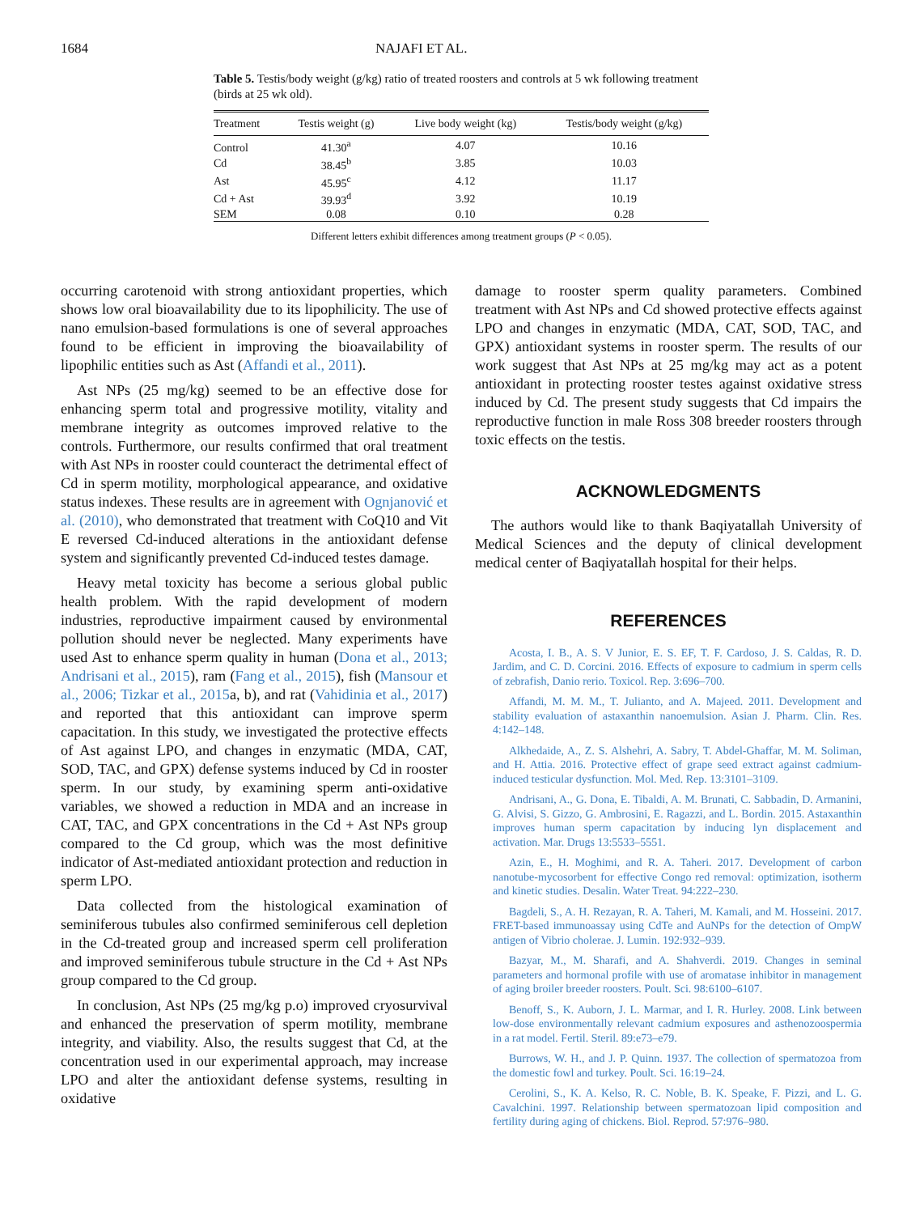1684 NAJAFI ET AL.
Table 5. Testis/body weight (g/kg) ratio of treated roosters and controls at 5 wk following treatment (birds at 25 wk old).
| Treatment | Testis weight (g) | Live body weight (kg) | Testis/body weight (g/kg) |
| --- | --- | --- | --- |
| Control | 41.30<sup>a</sup> | 4.07 | 10.16 |
| Cd | 38.45<sup>b</sup> | 3.85 | 10.03 |
| Ast | 45.95<sup>c</sup> | 4.12 | 11.17 |
| Cd + Ast | 39.93<sup>d</sup> | 3.92 | 10.19 |
| SEM | 0.08 | 0.10 | 0.28 |
Different letters exhibit differences among treatment groups (P < 0.05).
occurring carotenoid with strong antioxidant properties, which shows low oral bioavailability due to its lipophilicity. The use of nano emulsion-based formulations is one of several approaches found to be efficient in improving the bioavailability of lipophilic entities such as Ast (Affandi et al., 2011).
Ast NPs (25 mg/kg) seemed to be an effective dose for enhancing sperm total and progressive motility, vitality and membrane integrity as outcomes improved relative to the controls. Furthermore, our results confirmed that oral treatment with Ast NPs in rooster could counteract the detrimental effect of Cd in sperm motility, morphological appearance, and oxidative status indexes. These results are in agreement with Ognjanović et al. (2010), who demonstrated that treatment with CoQ10 and Vit E reversed Cd-induced alterations in the antioxidant defense system and significantly prevented Cd-induced testes damage.
Heavy metal toxicity has become a serious global public health problem. With the rapid development of modern industries, reproductive impairment caused by environmental pollution should never be neglected. Many experiments have used Ast to enhance sperm quality in human (Dona et al., 2013; Andrisani et al., 2015), ram (Fang et al., 2015), fish (Mansour et al., 2006; Tizkar et al., 2015a, b), and rat (Vahidinia et al., 2017) and reported that this antioxidant can improve sperm capacitation. In this study, we investigated the protective effects of Ast against LPO, and changes in enzymatic (MDA, CAT, SOD, TAC, and GPX) defense systems induced by Cd in rooster sperm. In our study, by examining sperm anti-oxidative variables, we showed a reduction in MDA and an increase in CAT, TAC, and GPX concentrations in the Cd + Ast NPs group compared to the Cd group, which was the most definitive indicator of Ast-mediated antioxidant protection and reduction in sperm LPO.
Data collected from the histological examination of seminiferous tubules also confirmed seminiferous cell depletion in the Cd-treated group and increased sperm cell proliferation and improved seminiferous tubule structure in the Cd + Ast NPs group compared to the Cd group.
In conclusion, Ast NPs (25 mg/kg p.o) improved cryosurvival and enhanced the preservation of sperm motility, membrane integrity, and viability. Also, the results suggest that Cd, at the concentration used in our experimental approach, may increase LPO and alter the antioxidant defense systems, resulting in oxidative
damage to rooster sperm quality parameters. Combined treatment with Ast NPs and Cd showed protective effects against LPO and changes in enzymatic (MDA, CAT, SOD, TAC, and GPX) antioxidant systems in rooster sperm. The results of our work suggest that Ast NPs at 25 mg/kg may act as a potent antioxidant in protecting rooster testes against oxidative stress induced by Cd. The present study suggests that Cd impairs the reproductive function in male Ross 308 breeder roosters through toxic effects on the testis.
ACKNOWLEDGMENTS
The authors would like to thank Baqiyatallah University of Medical Sciences and the deputy of clinical development medical center of Baqiyatallah hospital for their helps.
REFERENCES
Acosta, I. B., A. S. V Junior, E. S. EF, T. F. Cardoso, J. S. Caldas, R. D. Jardim, and C. D. Corcini. 2016. Effects of exposure to cadmium in sperm cells of zebrafish, Danio rerio. Toxicol. Rep. 3:696–700.
Affandi, M. M. M., T. Julianto, and A. Majeed. 2011. Development and stability evaluation of astaxanthin nanoemulsion. Asian J. Pharm. Clin. Res. 4:142–148.
Alkhedaide, A., Z. S. Alshehri, A. Sabry, T. Abdel-Ghaffar, M. M. Soliman, and H. Attia. 2016. Protective effect of grape seed extract against cadmium-induced testicular dysfunction. Mol. Med. Rep. 13:3101–3109.
Andrisani, A., G. Dona, E. Tibaldi, A. M. Brunati, C. Sabbadin, D. Armanini, G. Alvisi, S. Gizzo, G. Ambrosini, E. Ragazzi, and L. Bordin. 2015. Astaxanthin improves human sperm capacitation by inducing lyn displacement and activation. Mar. Drugs 13:5533–5551.
Azin, E., H. Moghimi, and R. A. Taheri. 2017. Development of carbon nanotube-mycosorbent for effective Congo red removal: optimization, isotherm and kinetic studies. Desalin. Water Treat. 94:222–230.
Bagdeli, S., A. H. Rezayan, R. A. Taheri, M. Kamali, and M. Hosseini. 2017. FRET-based immunoassay using CdTe and AuNPs for the detection of OmpW antigen of Vibrio cholerae. J. Lumin. 192:932–939.
Bazyar, M., M. Sharafi, and A. Shahverdi. 2019. Changes in seminal parameters and hormonal profile with use of aromatase inhibitor in management of aging broiler breeder roosters. Poult. Sci. 98:6100–6107.
Benoff, S., K. Auborn, J. L. Marmar, and I. R. Hurley. 2008. Link between low-dose environmentally relevant cadmium exposures and asthenozoospermia in a rat model. Fertil. Steril. 89:e73–e79.
Burrows, W. H., and J. P. Quinn. 1937. The collection of spermatozoa from the domestic fowl and turkey. Poult. Sci. 16:19–24.
Cerolini, S., K. A. Kelso, R. C. Noble, B. K. Speake, F. Pizzi, and L. G. Cavalchini. 1997. Relationship between spermatozoan lipid composition and fertility during aging of chickens. Biol. Reprod. 57:976–980.